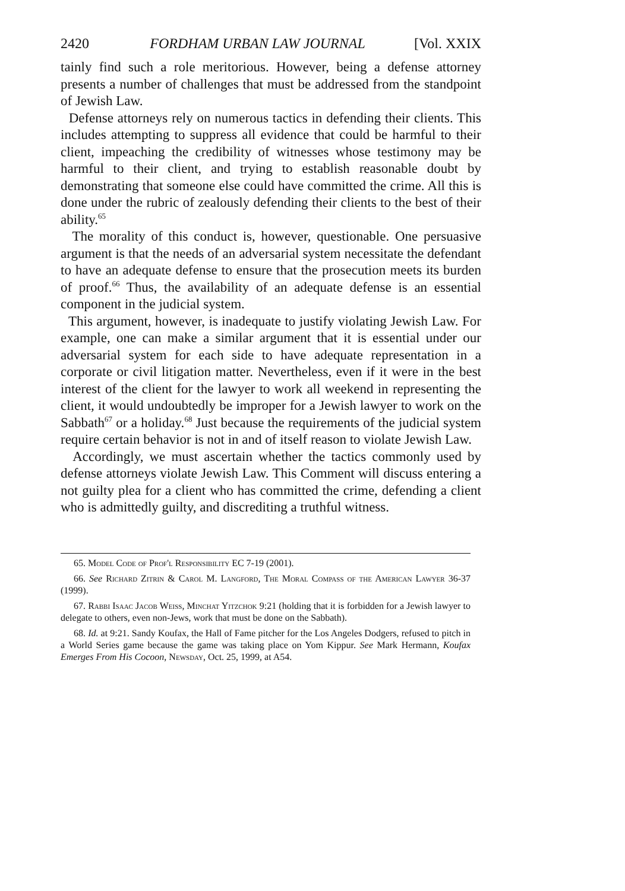2420 FORDHAM URBAN LAW JOURNAL [Vol. XXIX
tainly find such a role meritorious. However, being a defense attorney presents a number of challenges that must be addressed from the standpoint of Jewish Law.
Defense attorneys rely on numerous tactics in defending their clients. This includes attempting to suppress all evidence that could be harmful to their client, impeaching the credibility of witnesses whose testimony may be harmful to their client, and trying to establish reasonable doubt by demonstrating that someone else could have committed the crime. All this is done under the rubric of zealously defending their clients to the best of their ability.<sup>65</sup>
The morality of this conduct is, however, questionable. One persuasive argument is that the needs of an adversarial system necessitate the defendant to have an adequate defense to ensure that the prosecution meets its burden of proof.<sup>66</sup> Thus, the availability of an adequate defense is an essential component in the judicial system.
This argument, however, is inadequate to justify violating Jewish Law. For example, one can make a similar argument that it is essential under our adversarial system for each side to have adequate representation in a corporate or civil litigation matter. Nevertheless, even if it were in the best interest of the client for the lawyer to work all weekend in representing the client, it would undoubtedly be improper for a Jewish lawyer to work on the Sabbath<sup>67</sup> or a holiday.<sup>68</sup> Just because the requirements of the judicial system require certain behavior is not in and of itself reason to violate Jewish Law.
Accordingly, we must ascertain whether the tactics commonly used by defense attorneys violate Jewish Law. This Comment will discuss entering a not guilty plea for a client who has committed the crime, defending a client who is admittedly guilty, and discrediting a truthful witness.
65. Model Code of Prof'l Responsibility EC 7-19 (2001).
66. See Richard Zitrin & Carol M. Langford, The Moral Compass of the American Lawyer 36-37 (1999).
67. Rabbi Isaac Jacob Weiss, Minchat Yitzchok 9:21 (holding that it is forbidden for a Jewish lawyer to delegate to others, even non-Jews, work that must be done on the Sabbath).
68. Id. at 9:21. Sandy Koufax, the Hall of Fame pitcher for the Los Angeles Dodgers, refused to pitch in a World Series game because the game was taking place on Yom Kippur. See Mark Hermann, Koufax Emerges From His Cocoon, Newsday, Oct. 25, 1999, at A54.